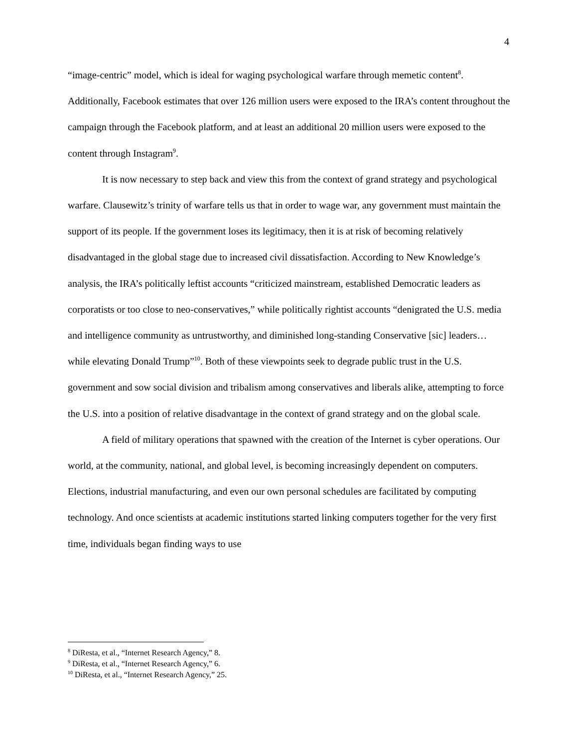4
“image-centric” model, which is ideal for waging psychological warfare through memetic content<sup>8</sup>. Additionally, Facebook estimates that over 126 million users were exposed to the IRA’s content throughout the campaign through the Facebook platform, and at least an additional 20 million users were exposed to the content through Instagram<sup>9</sup>.
It is now necessary to step back and view this from the context of grand strategy and psychological warfare. Clausewitz’s trinity of warfare tells us that in order to wage war, any government must maintain the support of its people. If the government loses its legitimacy, then it is at risk of becoming relatively disadvantaged in the global stage due to increased civil dissatisfaction. According to New Knowledge’s analysis, the IRA’s politically leftist accounts “criticized mainstream, established Democratic leaders as corporatists or too close to neo-conservatives,” while politically rightist accounts “denigrated the U.S. media and intelligence community as untrustworthy, and diminished long-standing Conservative [sic] leaders… while elevating Donald Trump”<sup>10</sup>. Both of these viewpoints seek to degrade public trust in the U.S. government and sow social division and tribalism among conservatives and liberals alike, attempting to force the U.S. into a position of relative disadvantage in the context of grand strategy and on the global scale.
A field of military operations that spawned with the creation of the Internet is cyber operations. Our world, at the community, national, and global level, is becoming increasingly dependent on computers. Elections, industrial manufacturing, and even our own personal schedules are facilitated by computing technology. And once scientists at academic institutions started linking computers together for the very first time, individuals began finding ways to use
<sup>8</sup> DiResta, et al., “Internet Research Agency,” 8.
<sup>9</sup> DiResta, et al., “Internet Research Agency,” 6.
<sup>10</sup> DiResta, et al., “Internet Research Agency,” 25.